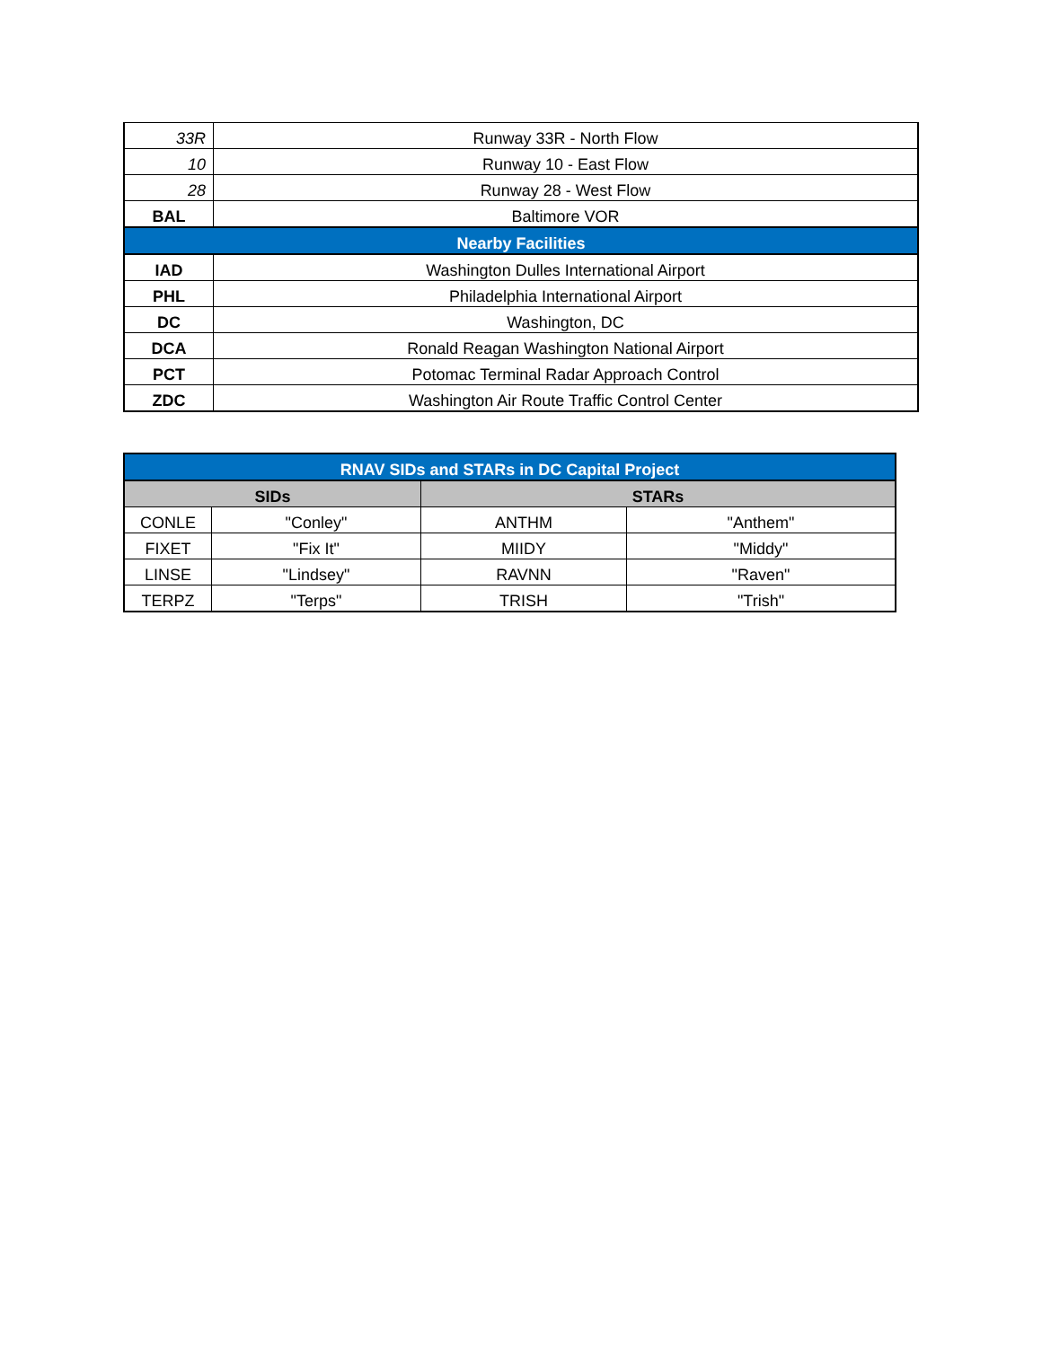| 33R | Runway 33R - North Flow |
| 10 | Runway 10 - East Flow |
| 28 | Runway 28 - West Flow |
| BAL | Baltimore VOR |
| Nearby Facilities | |
| IAD | Washington Dulles International Airport |
| PHL | Philadelphia International Airport |
| DC | Washington, DC |
| DCA | Ronald Reagan Washington National Airport |
| PCT | Potomac Terminal Radar Approach Control |
| ZDC | Washington Air Route Traffic Control Center |
| RNAV SIDs and STARs in DC Capital Project | | | |
| --- | --- | --- | --- |
| SIDs | | STARs | |
| CONLE | "Conley" | ANTHM | "Anthem" |
| FIXET | "Fix It" | MIIDY | "Middy" |
| LINSE | "Lindsey" | RAVNN | "Raven" |
| TERPZ | "Terps" | TRISH | "Trish" |